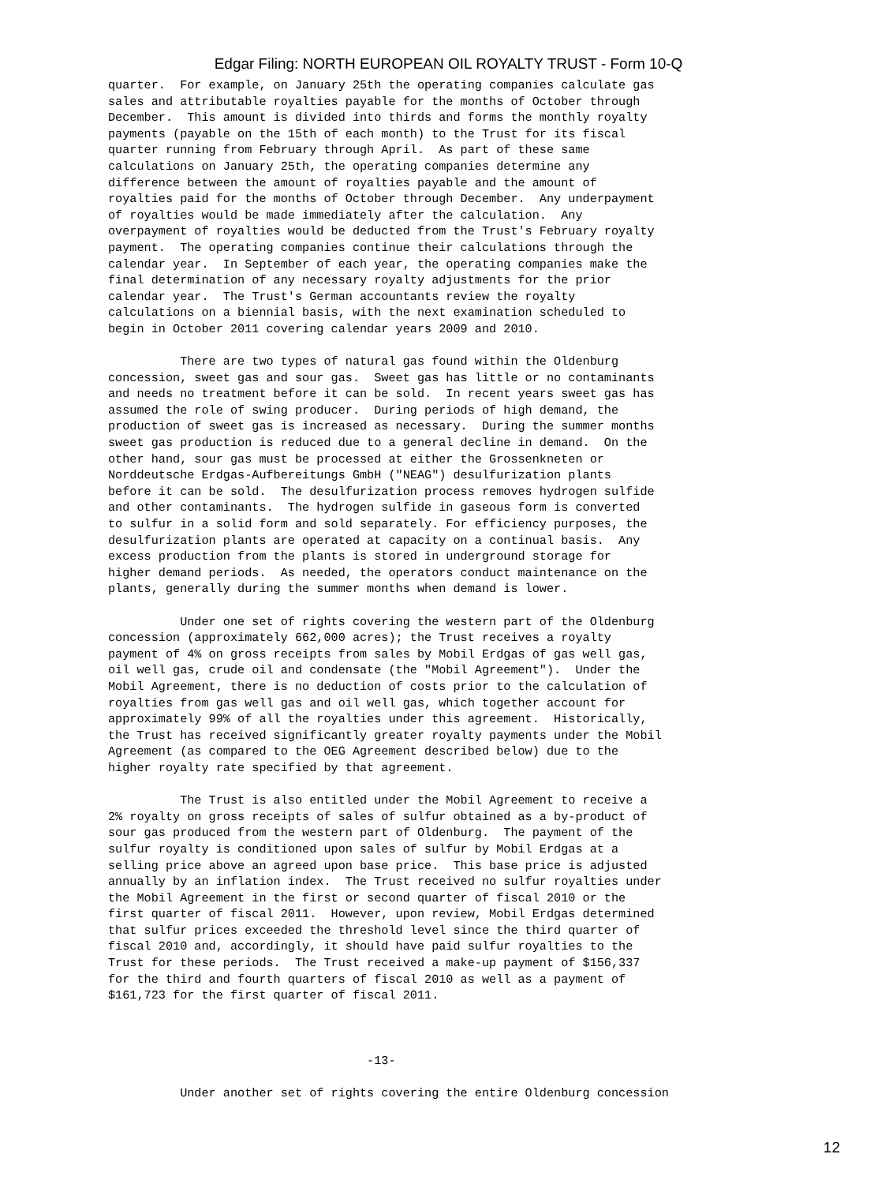Edgar Filing: NORTH EUROPEAN OIL ROYALTY TRUST - Form 10-Q
quarter.  For example, on January 25th the operating companies calculate gas
sales and attributable royalties payable for the months of October through
December.  This amount is divided into thirds and forms the monthly royalty
payments (payable on the 15th of each month) to the Trust for its fiscal
quarter running from February through April.  As part of these same
calculations on January 25th, the operating companies determine any
difference between the amount of royalties payable and the amount of
royalties paid for the months of October through December.  Any underpayment
of royalties would be made immediately after the calculation.  Any
overpayment of royalties would be deducted from the Trust's February royalty
payment.  The operating companies continue their calculations through the
calendar year.  In September of each year, the operating companies make the
final determination of any necessary royalty adjustments for the prior
calendar year.  The Trust's German accountants review the royalty
calculations on a biennial basis, with the next examination scheduled to
begin in October 2011 covering calendar years 2009 and 2010.

          There are two types of natural gas found within the Oldenburg
concession, sweet gas and sour gas.  Sweet gas has little or no contaminants
and needs no treatment before it can be sold.  In recent years sweet gas has
assumed the role of swing producer.  During periods of high demand, the
production of sweet gas is increased as necessary.  During the summer months
sweet gas production is reduced due to a general decline in demand.  On the
other hand, sour gas must be processed at either the Grossenkneten or
Norddeutsche Erdgas-Aufbereitungs GmbH ("NEAG") desulfurization plants
before it can be sold.  The desulfurization process removes hydrogen sulfide
and other contaminants.  The hydrogen sulfide in gaseous form is converted
to sulfur in a solid form and sold separately. For efficiency purposes, the
desulfurization plants are operated at capacity on a continual basis.  Any
excess production from the plants is stored in underground storage for
higher demand periods.  As needed, the operators conduct maintenance on the
plants, generally during the summer months when demand is lower.

          Under one set of rights covering the western part of the Oldenburg
concession (approximately 662,000 acres); the Trust receives a royalty
payment of 4% on gross receipts from sales by Mobil Erdgas of gas well gas,
oil well gas, crude oil and condensate (the "Mobil Agreement").  Under the
Mobil Agreement, there is no deduction of costs prior to the calculation of
royalties from gas well gas and oil well gas, which together account for
approximately 99% of all the royalties under this agreement.  Historically,
the Trust has received significantly greater royalty payments under the Mobil
Agreement (as compared to the OEG Agreement described below) due to the
higher royalty rate specified by that agreement.

          The Trust is also entitled under the Mobil Agreement to receive a
2% royalty on gross receipts of sales of sulfur obtained as a by-product of
sour gas produced from the western part of Oldenburg.  The payment of the
sulfur royalty is conditioned upon sales of sulfur by Mobil Erdgas at a
selling price above an agreed upon base price.  This base price is adjusted
annually by an inflation index.  The Trust received no sulfur royalties under
the Mobil Agreement in the first or second quarter of fiscal 2010 or the
first quarter of fiscal 2011.  However, upon review, Mobil Erdgas determined
that sulfur prices exceeded the threshold level since the third quarter of
fiscal 2010 and, accordingly, it should have paid sulfur royalties to the
Trust for these periods.  The Trust received a make-up payment of $156,337
for the third and fourth quarters of fiscal 2010 as well as a payment of
$161,723 for the first quarter of fiscal 2011.



                                    -13-

          Under another set of rights covering the entire Oldenburg concession
12